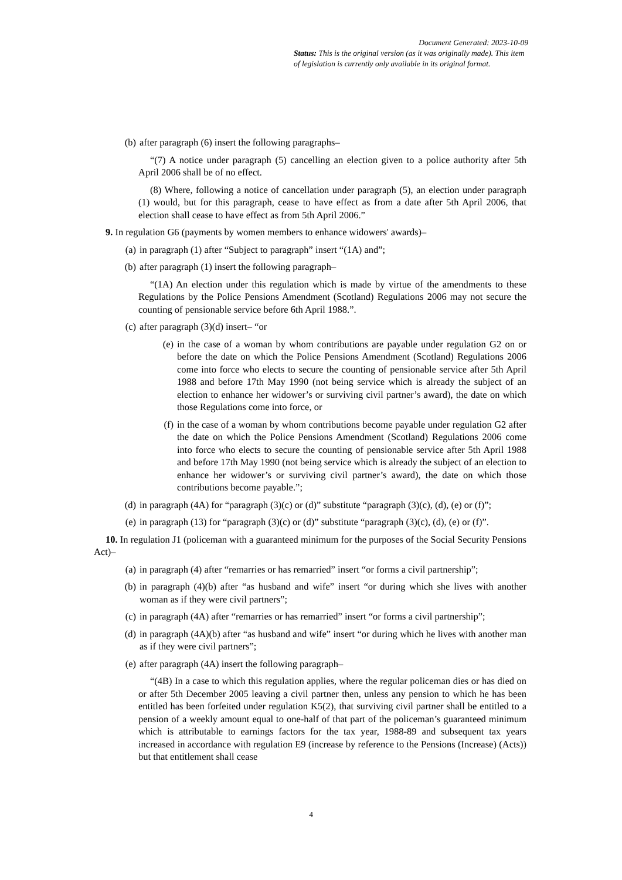Document Generated: 2023-10-09
Status: This is the original version (as it was originally made). This item of legislation is currently only available in its original format.
(b) after paragraph (6) insert the following paragraphs–
“(7) A notice under paragraph (5) cancelling an election given to a police authority after 5th April 2006 shall be of no effect.
(8) Where, following a notice of cancellation under paragraph (5), an election under paragraph (1) would, but for this paragraph, cease to have effect as from a date after 5th April 2006, that election shall cease to have effect as from 5th April 2006.”
9. In regulation G6 (payments by women members to enhance widowers' awards)–
(a) in paragraph (1) after “Subject to paragraph” insert “(1A) and”;
(b) after paragraph (1) insert the following paragraph–
“(1A) An election under this regulation which is made by virtue of the amendments to these Regulations by the Police Pensions Amendment (Scotland) Regulations 2006 may not secure the counting of pensionable service before 6th April 1988.”.
(c) after paragraph (3)(d) insert– “or
(e) in the case of a woman by whom contributions are payable under regulation G2 on or before the date on which the Police Pensions Amendment (Scotland) Regulations 2006 come into force who elects to secure the counting of pensionable service after 5th April 1988 and before 17th May 1990 (not being service which is already the subject of an election to enhance her widower’s or surviving civil partner’s award), the date on which those Regulations come into force, or
(f) in the case of a woman by whom contributions become payable under regulation G2 after the date on which the Police Pensions Amendment (Scotland) Regulations 2006 come into force who elects to secure the counting of pensionable service after 5th April 1988 and before 17th May 1990 (not being service which is already the subject of an election to enhance her widower’s or surviving civil partner’s award), the date on which those contributions become payable.”;
(d) in paragraph (4A) for “paragraph (3)(c) or (d)” substitute “paragraph (3)(c), (d), (e) or (f)”;
(e) in paragraph (13) for “paragraph (3)(c) or (d)” substitute “paragraph (3)(c), (d), (e) or (f)”.
10. In regulation J1 (policeman with a guaranteed minimum for the purposes of the Social Security Pensions Act)–
(a) in paragraph (4) after “remarries or has remarried” insert “or forms a civil partnership”;
(b) in paragraph (4)(b) after “as husband and wife” insert “or during which she lives with another woman as if they were civil partners”;
(c) in paragraph (4A) after “remarries or has remarried” insert “or forms a civil partnership”;
(d) in paragraph (4A)(b) after “as husband and wife” insert “or during which he lives with another man as if they were civil partners”;
(e) after paragraph (4A) insert the following paragraph–
“(4B) In a case to which this regulation applies, where the regular policeman dies or has died on or after 5th December 2005 leaving a civil partner then, unless any pension to which he has been entitled has been forfeited under regulation K5(2), that surviving civil partner shall be entitled to a pension of a weekly amount equal to one-half of that part of the policeman’s guaranteed minimum which is attributable to earnings factors for the tax year, 1988-89 and subsequent tax years increased in accordance with regulation E9 (increase by reference to the Pensions (Increase) (Acts)) but that entitlement shall cease
4